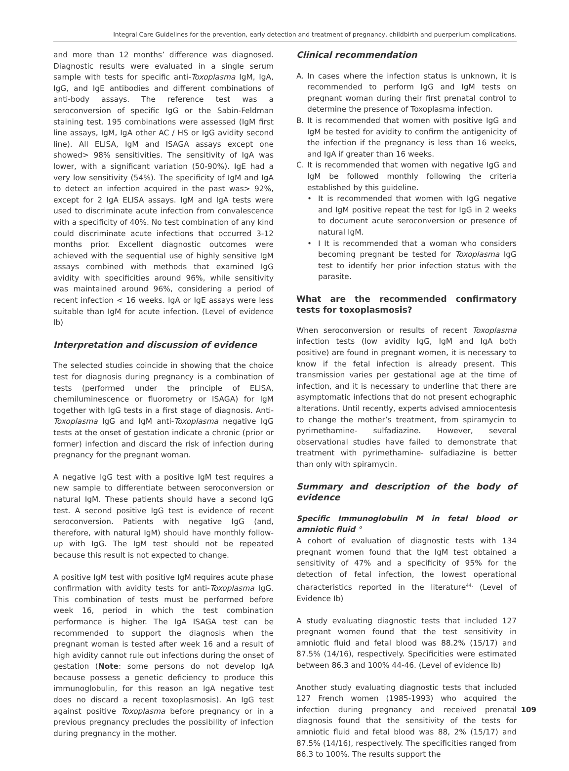Integral Care Guidelines for the prevention, early detection and treatment of pregnancy, childbirth and puerperium complications.
and more than 12 months’ difference was diagnosed. Diagnostic results were evaluated in a single serum sample with tests for specific anti-Toxoplasma IgM, IgA, IgG, and IgE antibodies and different combinations of anti-body assays. The reference test was a seroconversion of specific IgG or the Sabin-Feldman staining test. 195 combinations were assessed (IgM first line assays, IgM, IgA other AC / HS or IgG avidity second line). All ELISA, IgM and ISAGA assays except one showed> 98% sensitivities. The sensitivity of IgA was lower, with a significant variation (50-90%). IgE had a very low sensitivity (54%). The specificity of IgM and IgA to detect an infection acquired in the past was> 92%, except for 2 IgA ELISA assays. IgM and IgA tests were used to discriminate acute infection from convalescence with a specificity of 40%. No test combination of any kind could discriminate acute infections that occurred 3-12 months prior. Excellent diagnostic outcomes were achieved with the sequential use of highly sensitive IgM assays combined with methods that examined IgG avidity with specificities around 96%, while sensitivity was maintained around 96%, considering a period of recent infection < 16 weeks. IgA or IgE assays were less suitable than IgM for acute infection. (Level of evidence lb)
Interpretation and discussion of evidence
The selected studies coincide in showing that the choice test for diagnosis during pregnancy is a combination of tests (performed under the principle of ELISA, chemiluminescence or fluorometry or ISAGA) for IgM together with IgG tests in a first stage of diagnosis. Anti-Toxoplasma IgG and IgM anti-Toxoplasma negative IgG tests at the onset of gestation indicate a chronic (prior or former) infection and discard the risk of infection during pregnancy for the pregnant woman.
A negative IgG test with a positive IgM test requires a new sample to differentiate between seroconversion or natural IgM. These patients should have a second IgG test. A second positive IgG test is evidence of recent seroconversion. Patients with negative IgG (and, therefore, with natural IgM) should have monthly follow-up with IgG. The IgM test should not be repeated because this result is not expected to change.
A positive IgM test with positive IgM requires acute phase confirmation with avidity tests for anti-Toxoplasma IgG. This combination of tests must be performed before week 16, period in which the test combination performance is higher. The IgA ISAGA test can be recommended to support the diagnosis when the pregnant woman is tested after week 16 and a result of high avidity cannot rule out infections during the onset of gestation (Note: some persons do not develop IgA because possess a genetic deficiency to produce this immunoglobulin, for this reason an IgA negative test does no discard a recent toxoplasmosis). An IgG test against positive Toxoplasma before pregnancy or in a previous pregnancy precludes the possibility of infection during pregnancy in the mother.
Clinical recommendation
A. In cases where the infection status is unknown, it is recommended to perform IgG and IgM tests on pregnant woman during their first prenatal control to determine the presence of Toxoplasma infection.
B. It is recommended that women with positive IgG and IgM be tested for avidity to confirm the antigenicity of the infection if the pregnancy is less than 16 weeks, and IgA if greater than 16 weeks.
C. It is recommended that women with negative IgG and IgM be followed monthly following the criteria established by this guideline.
• It is recommended that women with IgG negative and IgM positive repeat the test for IgG in 2 weeks to document acute seroconversion or presence of natural IgM.
• I It is recommended that a woman who considers becoming pregnant be tested for Toxoplasma IgG test to identify her prior infection status with the parasite.
What are the recommended confirmatory tests for toxoplasmosis?
When seroconversion or results of recent Toxoplasma infection tests (low avidity IgG, IgM and IgA both positive) are found in pregnant women, it is necessary to know if the fetal infection is already present. This transmission varies per gestational age at the time of infection, and it is necessary to underline that there are asymptomatic infections that do not present echographic alterations. Until recently, experts advised amniocentesis to change the mother’s treatment, from spiramycin to pyrimethamine- sulfadiazine. However, several observational studies have failed to demonstrate that treatment with pyrimethamine- sulfadiazine is better than only with spiramycin.
Summary and description of the body of evidence
Specific Immunoglobulin M in fetal blood or amniotic fluid °
A cohort of evaluation of diagnostic tests with 134 pregnant women found that the IgM test obtained a sensitivity of 47% and a specificity of 95% for the detection of fetal infection, the lowest operational characteristics reported in the literature<sup>44.</sup> (Level of Evidence Ib)
A study evaluating diagnostic tests that included 127 pregnant women found that the test sensitivity in amniotic fluid and fetal blood was 88.2% (15/17) and 87.5% (14/16), respectively. Specificities were estimated between 86.3 and 100% 44-46. (Level of evidence Ib)
Another study evaluating diagnostic tests that included 127 French women (1985-1993) who acquired the infection during pregnancy and received prenatal diagnosis found that the sensitivity of the tests for amniotic fluid and fetal blood was 88, 2% (15/17) and 87.5% (14/16), respectively. The specificities ranged from 86.3 to 100%. The results support the
109